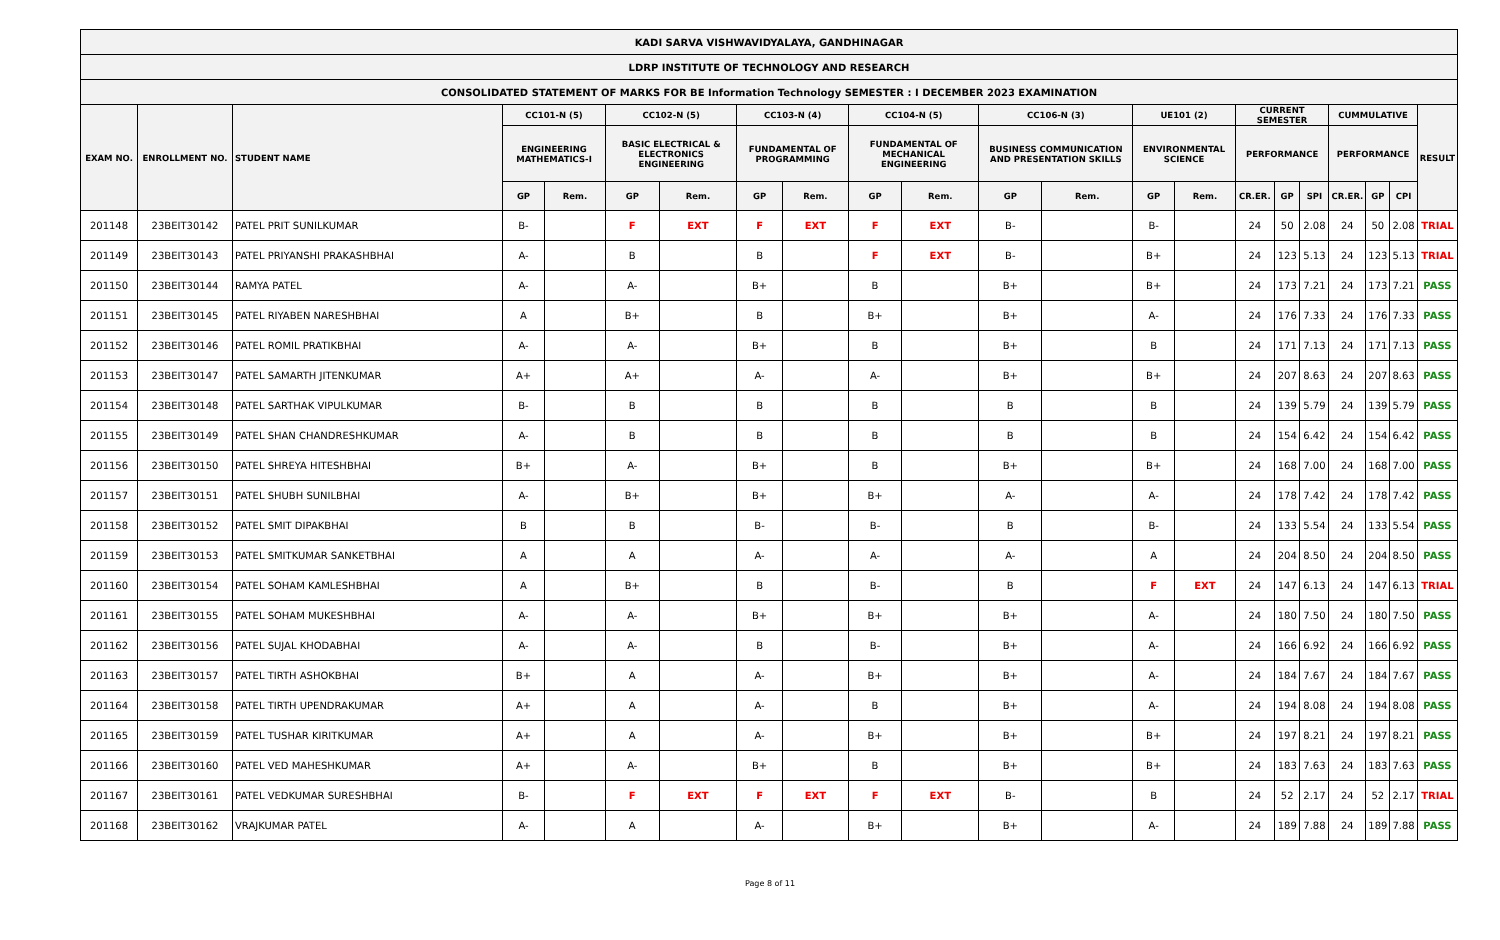| KADI SARVA VISHWAVIDYALAYA, GANDHINAGAR | | | | | | | | | | | | | | | | | | | | | |
| --- | --- | --- | --- | --- | --- | --- | --- | --- | --- | --- | --- | --- | --- | --- | --- | --- | --- | --- | --- | --- | --- |
| LDRP INSTITUTE OF TECHNOLOGY AND RESEARCH | | | | | | | | | | | | | | | | | | | | | |
| CONSOLIDATED STATEMENT OF MARKS FOR BE Information Technology SEMESTER : I DECEMBER 2023 EXAMINATION | | | | | | | | | | | | | | | | | | | | | |
| EXAM NO. | ENROLLMENT NO. | STUDENT NAME | CC101-N (5) | | CC102-N (5) | | CC103-N (4) | | CC104-N (5) | | CC106-N (3) | | UE101 (2) | | CURRENT SEMESTER | | | CUMMULATIVE | | | RESULT |
| | | | ENGINEERING MATHEMATICS-I | | BASIC ELECTRICAL & ELECTRONICS ENGINEERING | | FUNDAMENTAL OF PROGRAMMING | | FUNDAMENTAL OF MECHANICAL ENGINEERING | | BUSINESS COMMUNICATION AND PRESENTATION SKILLS | | ENVIRONMENTAL SCIENCE | | PERFORMANCE | | | PERFORMANCE | | | |
| | | | GP | Rem. | GP | Rem. | GP | Rem. | GP | Rem. | GP | Rem. | GP | Rem. | CR.ER. | GP | SPI | CR.ER. | GP | CPI | |
| 201148 | 23BEIT30142 | PATEL PRIT SUNILKUMAR | B- | | F | EXT | F | EXT | F | EXT | B- | | B- | | 24 | 50 | 2.08 | 24 | 50 | 2.08 | TRIAL |
| 201149 | 23BEIT30143 | PATEL PRIYANSHI PRAKASHBHAI | A- | | B | | B | | F | EXT | B- | | B+ | | 24 | 123 | 5.13 | 24 | 123 | 5.13 | TRIAL |
| 201150 | 23BEIT30144 | RAMYA PATEL | A- | | A- | | B+ | | B | | B+ | | B+ | | 24 | 173 | 7.21 | 24 | 173 | 7.21 | PASS |
| 201151 | 23BEIT30145 | PATEL RIYABEN NARESHBHAI | A | | B+ | | B | | B+ | | B+ | | A- | | 24 | 176 | 7.33 | 24 | 176 | 7.33 | PASS |
| 201152 | 23BEIT30146 | PATEL ROMIL PRATIKBHAI | A- | | A- | | B+ | | B | | B+ | | B | | 24 | 171 | 7.13 | 24 | 171 | 7.13 | PASS |
| 201153 | 23BEIT30147 | PATEL SAMARTH JITENKUMAR | A+ | | A+ | | A- | | A- | | B+ | | B+ | | 24 | 207 | 8.63 | 24 | 207 | 8.63 | PASS |
| 201154 | 23BEIT30148 | PATEL SARTHAK VIPULKUMAR | B- | | B | | B | | B | | B | | B | | 24 | 139 | 5.79 | 24 | 139 | 5.79 | PASS |
| 201155 | 23BEIT30149 | PATEL SHAN CHANDRESHKUMAR | A- | | B | | B | | B | | B | | B | | 24 | 154 | 6.42 | 24 | 154 | 6.42 | PASS |
| 201156 | 23BEIT30150 | PATEL SHREYA HITESHBHAI | B+ | | A- | | B+ | | B | | B+ | | B+ | | 24 | 168 | 7.00 | 24 | 168 | 7.00 | PASS |
| 201157 | 23BEIT30151 | PATEL SHUBH SUNILBHAI | A- | | B+ | | B+ | | B+ | | A- | | A- | | 24 | 178 | 7.42 | 24 | 178 | 7.42 | PASS |
| 201158 | 23BEIT30152 | PATEL SMIT DIPAKBHAI | B | | B | | B- | | B- | | B | | B- | | 24 | 133 | 5.54 | 24 | 133 | 5.54 | PASS |
| 201159 | 23BEIT30153 | PATEL SMITKUMAR SANKETBHAI | A | | A | | A- | | A- | | A- | | A | | 24 | 204 | 8.50 | 24 | 204 | 8.50 | PASS |
| 201160 | 23BEIT30154 | PATEL SOHAM KAMLESHBHAI | A | | B+ | | B | | B- | | B | | F | EXT | 24 | 147 | 6.13 | 24 | 147 | 6.13 | TRIAL |
| 201161 | 23BEIT30155 | PATEL SOHAM MUKESHBHAI | A- | | A- | | B+ | | B+ | | B+ | | A- | | 24 | 180 | 7.50 | 24 | 180 | 7.50 | PASS |
| 201162 | 23BEIT30156 | PATEL SUJAL KHODABHAI | A- | | A- | | B | | B- | | B+ | | A- | | 24 | 166 | 6.92 | 24 | 166 | 6.92 | PASS |
| 201163 | 23BEIT30157 | PATEL TIRTH ASHOKBHAI | B+ | | A | | A- | | B+ | | B+ | | A- | | 24 | 184 | 7.67 | 24 | 184 | 7.67 | PASS |
| 201164 | 23BEIT30158 | PATEL TIRTH UPENDRAKUMAR | A+ | | A | | A- | | B | | B+ | | A- | | 24 | 194 | 8.08 | 24 | 194 | 8.08 | PASS |
| 201165 | 23BEIT30159 | PATEL TUSHAR KIRITKUMAR | A+ | | A | | A- | | B+ | | B+ | | B+ | | 24 | 197 | 8.21 | 24 | 197 | 8.21 | PASS |
| 201166 | 23BEIT30160 | PATEL VED MAHESHKUMAR | A+ | | A- | | B+ | | B | | B+ | | B+ | | 24 | 183 | 7.63 | 24 | 183 | 7.63 | PASS |
| 201167 | 23BEIT30161 | PATEL VEDKUMAR SURESHBHAI | B- | | F | EXT | F | EXT | F | EXT | B- | | B | | 24 | 52 | 2.17 | 24 | 52 | 2.17 | TRIAL |
| 201168 | 23BEIT30162 | VRAJKUMAR PATEL | A- | | A | | A- | | B+ | | B+ | | A- | | 24 | 189 | 7.88 | 24 | 189 | 7.88 | PASS |
Page 8 of 11